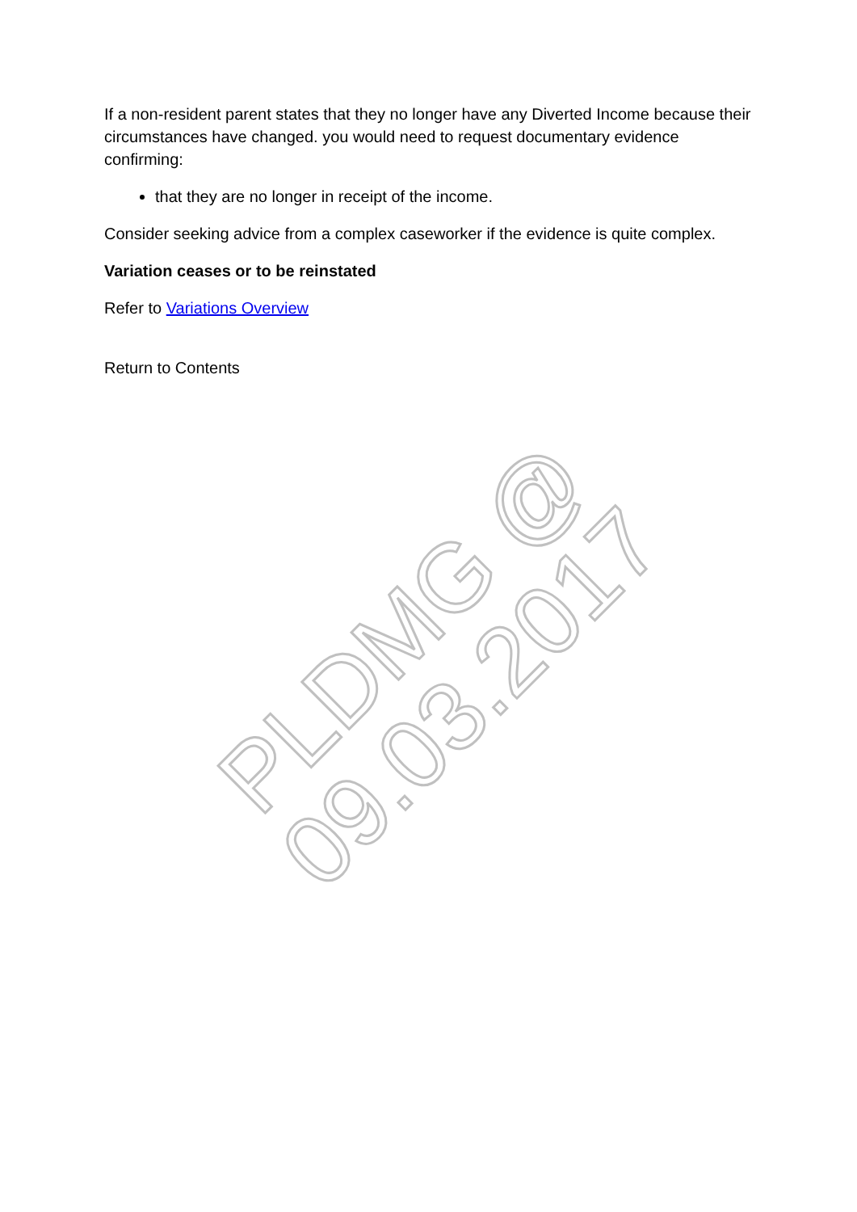PLDMG @ 09.03.2017
If a non-resident parent states that they no longer have any Diverted Income because their circumstances have changed. you would need to request documentary evidence confirming:
that they are no longer in receipt of the income.
Consider seeking advice from a complex caseworker if the evidence is quite complex.
Variation ceases or to be reinstated
Refer to Variations Overview
Return to Contents